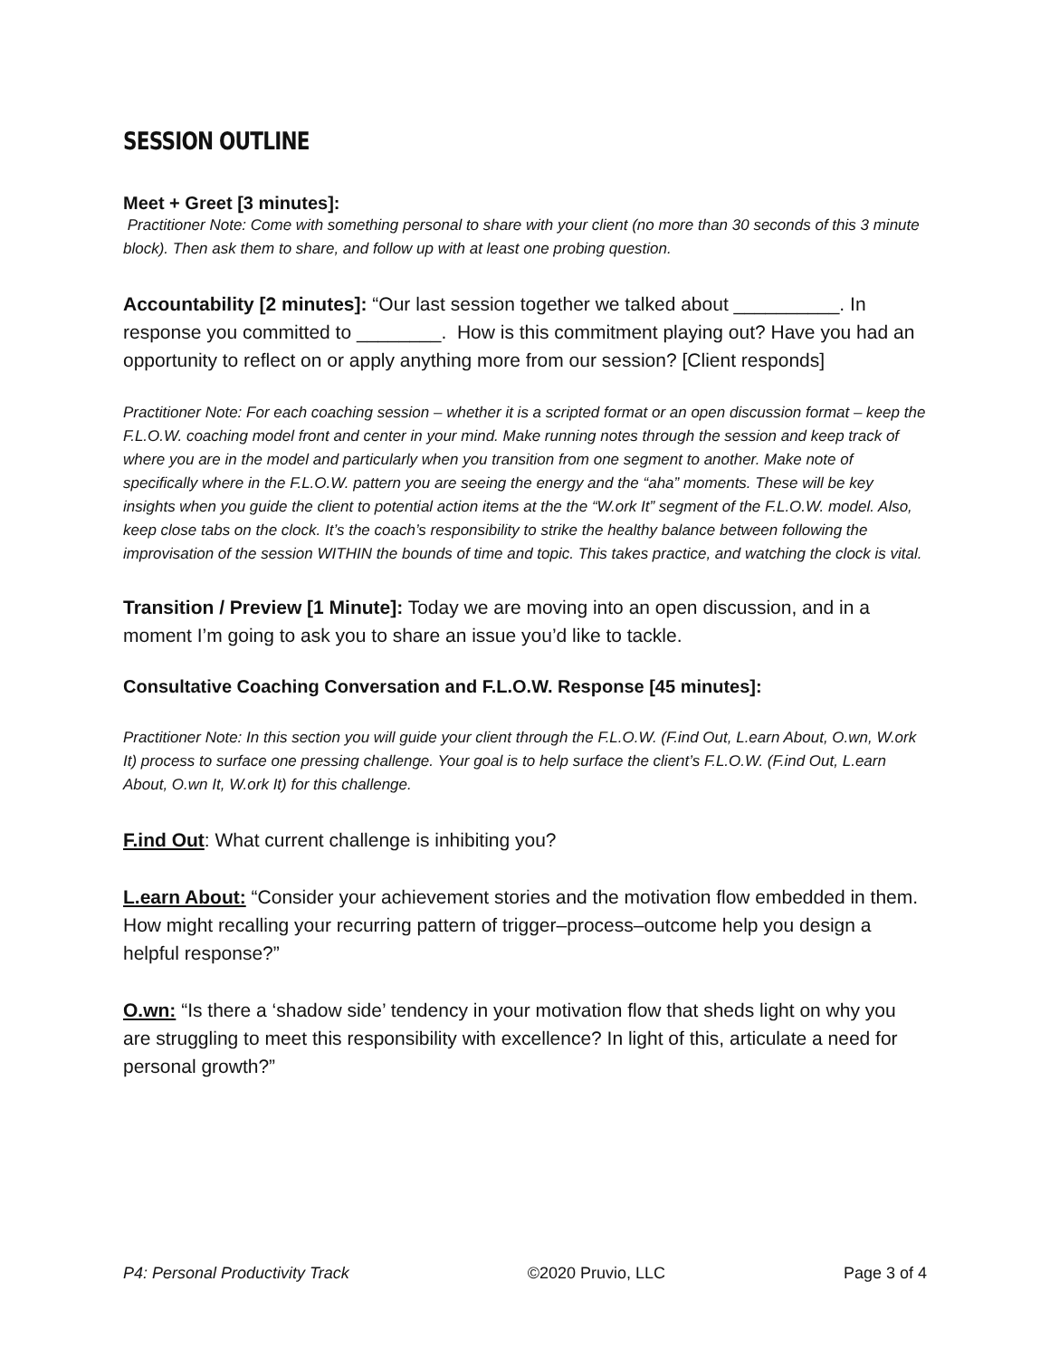SESSION OUTLINE
Meet + Greet [3 minutes]:
Practitioner Note: Come with something personal to share with your client (no more than 30 seconds of this 3 minute block). Then ask them to share, and follow up with at least one probing question.
Accountability [2 minutes]: “Our last session together we talked about __________. In response you committed to ________. How is this commitment playing out? Have you had an opportunity to reflect on or apply anything more from our session? [Client responds]
Practitioner Note: For each coaching session – whether it is a scripted format or an open discussion format – keep the F.L.O.W. coaching model front and center in your mind. Make running notes through the session and keep track of where you are in the model and particularly when you transition from one segment to another. Make note of specifically where in the F.L.O.W. pattern you are seeing the energy and the “aha” moments. These will be key insights when you guide the client to potential action items at the the “W.ork It” segment of the F.L.O.W. model. Also, keep close tabs on the clock. It’s the coach’s responsibility to strike the healthy balance between following the improvisation of the session WITHIN the bounds of time and topic. This takes practice, and watching the clock is vital.
Transition / Preview [1 Minute]: Today we are moving into an open discussion, and in a moment I’m going to ask you to share an issue you’d like to tackle.
Consultative Coaching Conversation and F.L.O.W. Response [45 minutes]:
Practitioner Note: In this section you will guide your client through the F.L.O.W. (F.ind Out, L.earn About, O.wn, W.ork It) process to surface one pressing challenge. Your goal is to help surface the client’s F.L.O.W. (F.ind Out, L.earn About, O.wn It, W.ork It) for this challenge.
F.ind Out: What current challenge is inhibiting you?
L.earn About: “Consider your achievement stories and the motivation flow embedded in them. How might recalling your recurring pattern of trigger–process–outcome help you design a helpful response?”
O.wn: “Is there a ‘shadow side’ tendency in your motivation flow that sheds light on why you are struggling to meet this responsibility with excellence? In light of this, articulate a need for personal growth?”
P4: Personal Productivity Track ©2020 Pruvio, LLC Page 3 of 4